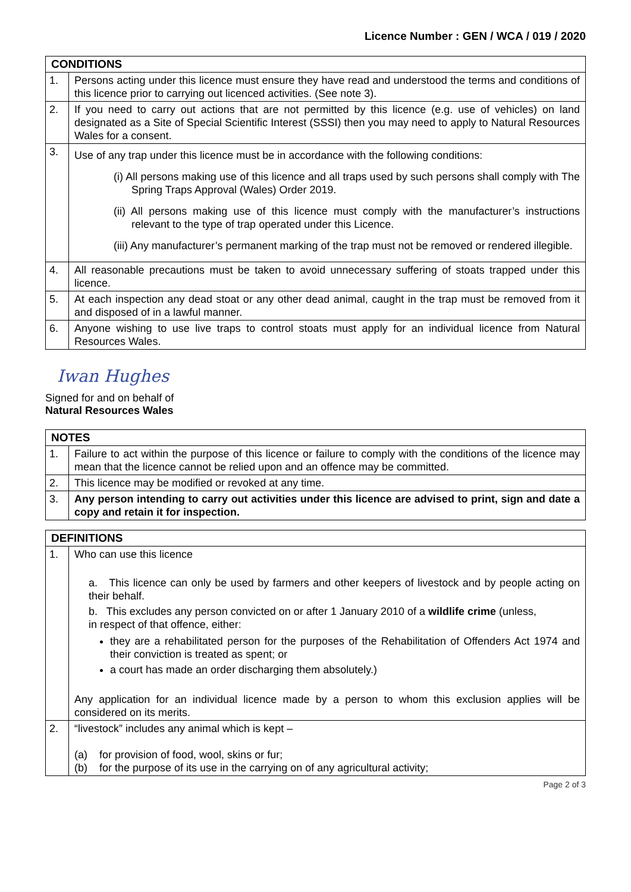Licence Number : GEN / WCA / 019 / 2020
| CONDITIONS | |
| --- | --- |
| 1. | Persons acting under this licence must ensure they have read and understood the terms and conditions of this licence prior to carrying out licenced activities. (See note 3). |
| 2. | If you need to carry out actions that are not permitted by this licence (e.g. use of vehicles) on land designated as a Site of Special Scientific Interest (SSSI) then you may need to apply to Natural Resources Wales for a consent. |
| 3. | Use of any trap under this licence must be in accordance with the following conditions: (i) All persons making use of this licence and all traps used by such persons shall comply with The Spring Traps Approval (Wales) Order 2019. (ii) All persons making use of this licence must comply with the manufacturer’s instructions relevant to the type of trap operated under this Licence. (iii) Any manufacturer’s permanent marking of the trap must not be removed or rendered illegible. |
| 4. | All reasonable precautions must be taken to avoid unnecessary suffering of stoats trapped under this licence. |
| 5. | At each inspection any dead stoat or any other dead animal, caught in the trap must be removed from it and disposed of in a lawful manner. |
| 6. | Anyone wishing to use live traps to control stoats must apply for an individual licence from Natural Resources Wales. |
Iwan Hughes
Signed for and on behalf of
Natural Resources Wales
| NOTES | |
| --- | --- |
| 1. | Failure to act within the purpose of this licence or failure to comply with the conditions of the licence may mean that the licence cannot be relied upon and an offence may be committed. |
| 2. | This licence may be modified or revoked at any time. |
| 3. | Any person intending to carry out activities under this licence are advised to print, sign and date a copy and retain it for inspection. |
| DEFINITIONS | |
| --- | --- |
| 1. | Who can use this licence a. This licence can only be used by farmers and other keepers of livestock and by people acting on their behalf. b. This excludes any person convicted on or after 1 January 2010 of a wildlife crime (unless, in respect of that offence, either: they are a rehabilitated person for the purposes of the Rehabilitation of Offenders Act 1974 and their conviction is treated as spent; or a court has made an order discharging them absolutely.) Any application for an individual licence made by a person to whom this exclusion applies will be considered on its merits. |
| 2. | “livestock” includes any animal which is kept – (a) for provision of food, wool, skins or fur; (b) for the purpose of its use in the carrying on of any agricultural activity; |
Page 2 of 3